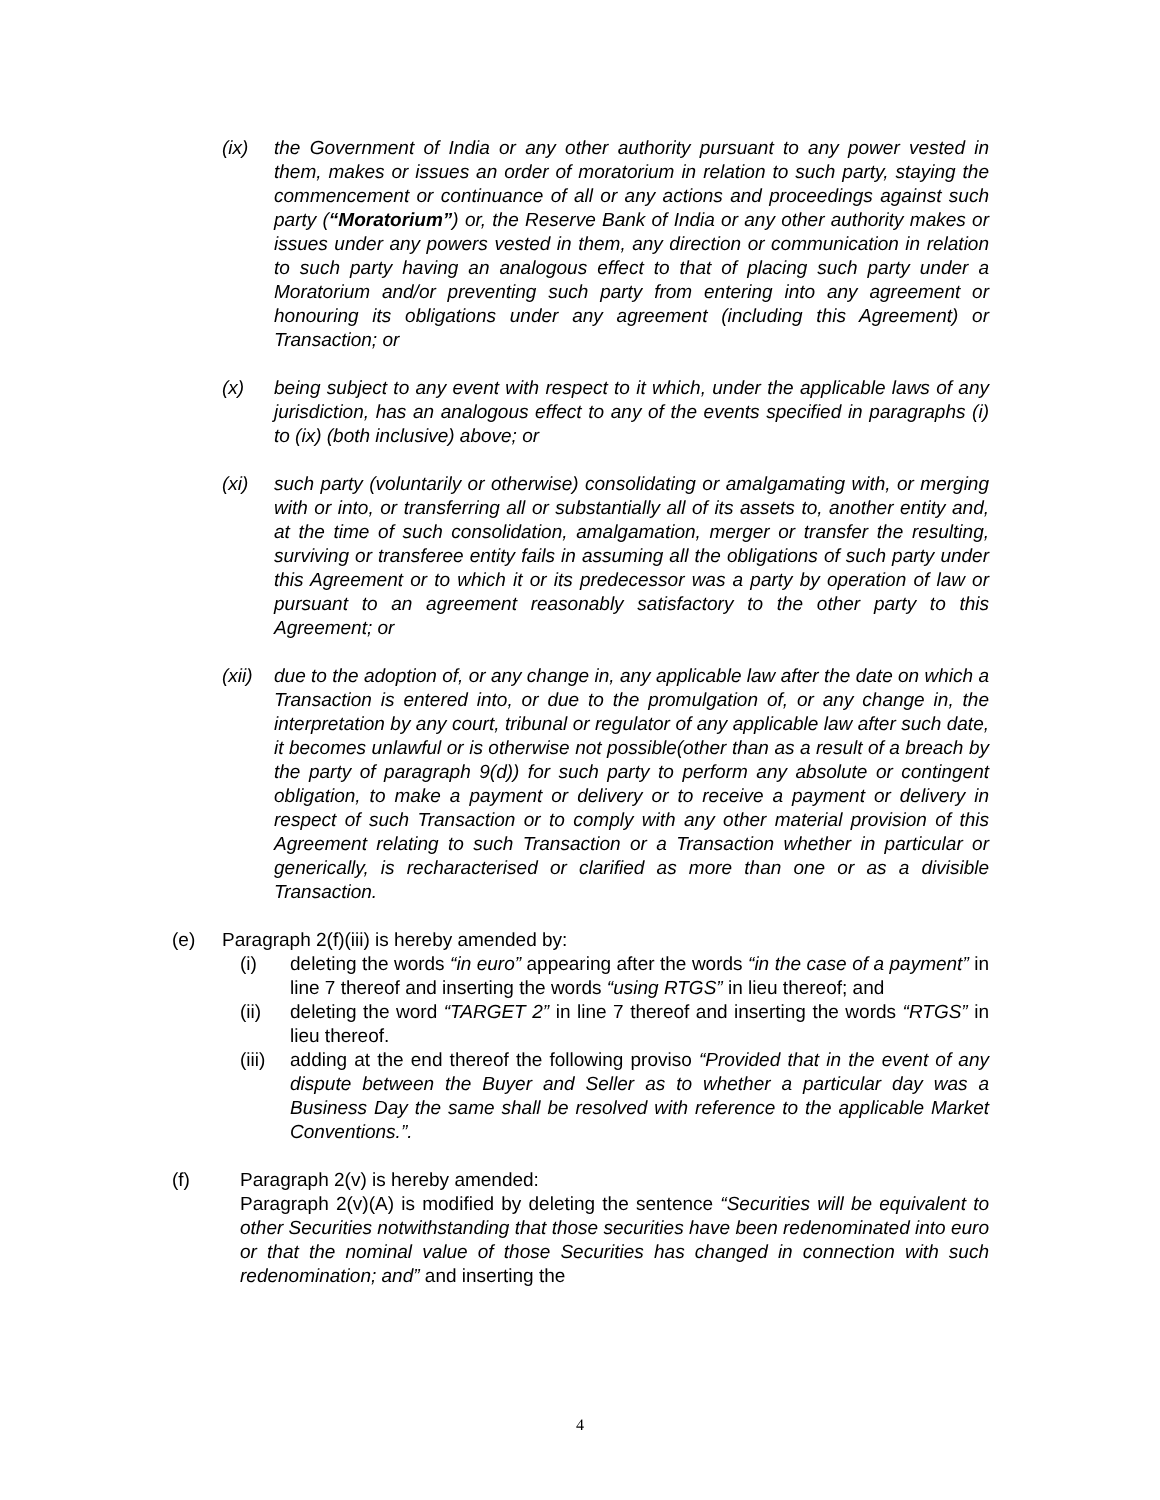(ix) the Government of India or any other authority pursuant to any power vested in them, makes or issues an order of moratorium in relation to such party, staying the commencement or continuance of all or any actions and proceedings against such party (“Moratorium”) or, the Reserve Bank of India or any other authority makes or issues under any powers vested in them, any direction or communication in relation to such party having an analogous effect to that of placing such party under a Moratorium and/or preventing such party from entering into any agreement or honouring its obligations under any agreement (including this Agreement) or Transaction; or
(x) being subject to any event with respect to it which, under the applicable laws of any jurisdiction, has an analogous effect to any of the events specified in paragraphs (i) to (ix) (both inclusive) above; or
(xi) such party (voluntarily or otherwise) consolidating or amalgamating with, or merging with or into, or transferring all or substantially all of its assets to, another entity and, at the time of such consolidation, amalgamation, merger or transfer the resulting, surviving or transferee entity fails in assuming all the obligations of such party under this Agreement or to which it or its predecessor was a party by operation of law or pursuant to an agreement reasonably satisfactory to the other party to this Agreement; or
(xii)
due to the adoption of, or any change in, any applicable law after the date on which a Transaction is entered into, or due to the promulgation of, or any change in, the interpretation by any court, tribunal or regulator of any applicable law after such date, it becomes unlawful or is otherwise not possible(other than as a result of a breach by the party of paragraph 9(d)) for such party to perform any absolute or contingent obligation, to make a payment or delivery or to receive a payment or delivery in respect of such Transaction or to comply with any other material provision of this Agreement relating to such Transaction or a Transaction whether in particular or generically, is recharacterised or clarified as more than one or as a divisible Transaction.
(e) Paragraph 2(f)(iii) is hereby amended by:
(i) deleting the words “in euro” appearing after the words “in the case of a payment” in line 7 thereof and inserting the words “using RTGS” in lieu thereof; and
(ii) deleting the word “TARGET 2” in line 7 thereof and inserting the words “RTGS” in lieu thereof.
(iii)
adding at the end thereof the following proviso “Provided that in the event of any dispute between the Buyer and Seller as to whether a particular day was a Business Day the same shall be resolved with reference to the applicable Market Conventions.”.
(f) Paragraph 2(v) is hereby amended:
Paragraph 2(v)(A) is modified by deleting the sentence “Securities will be equivalent to other Securities notwithstanding that those securities have been redenominated into euro or that the nominal value of those Securities has changed in connection with such redenomination; and” and inserting the
4